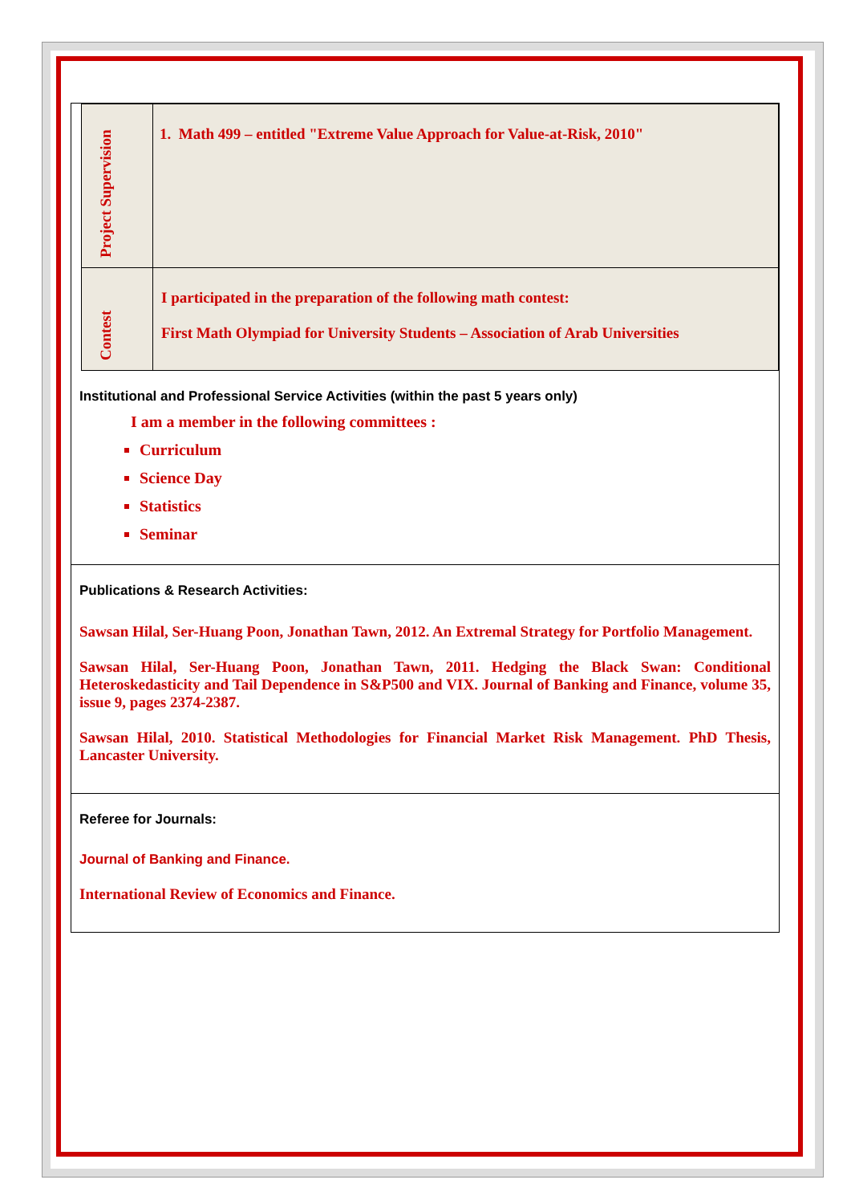| Project Supervision | 1. Math 499 – entitled "Extreme Value Approach for Value-at-Risk, 2010" |
| Contest | I participated in the preparation of the following math contest: First Math Olympiad for University Students – Association of Arab Universities |
Institutional and Professional Service Activities (within the past 5 years only)
I am a member in the following committees :
Curriculum
Science Day
Statistics
Seminar
Publications & Research Activities:
Sawsan Hilal, Ser-Huang Poon, Jonathan Tawn, 2012. An Extremal Strategy for Portfolio Management.
Sawsan Hilal, Ser-Huang Poon, Jonathan Tawn, 2011. Hedging the Black Swan: Conditional Heteroskedasticity and Tail Dependence in S&P500 and VIX. Journal of Banking and Finance, volume 35, issue 9, pages 2374-2387.
Sawsan Hilal, 2010. Statistical Methodologies for Financial Market Risk Management. PhD Thesis, Lancaster University.
Referee for Journals:
Journal of Banking and Finance.
International Review of Economics and Finance.